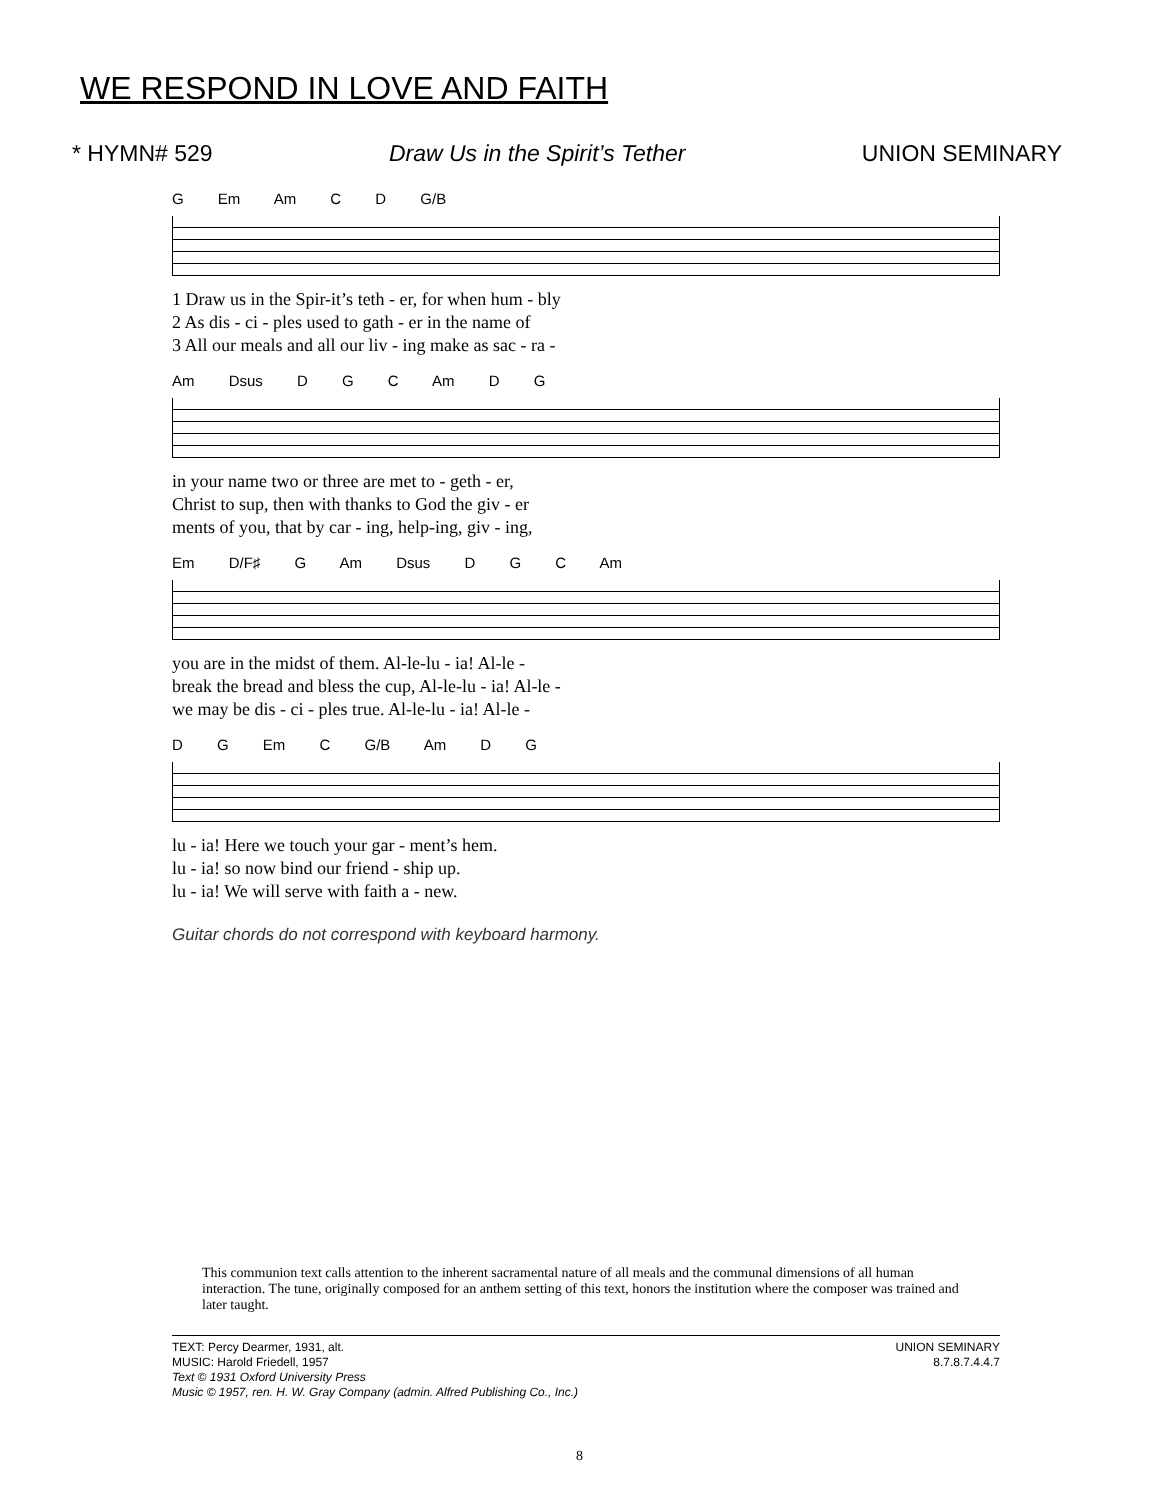WE RESPOND IN LOVE AND FAITH
* HYMN# 529 Draw Us in the Spirit’s Tether UNION SEMINARY
G Em Am C D G/B
1 Draw us in the Spir-it’s teth - er, for when hum - bly 2 As dis - ci - ples used to gath - er in the name of 3 All our meals and all our liv - ing make as sac - ra -
Am Dsus D G C Am D G
in your name two or three are met to - geth - er, Christ to sup, then with thanks to God the giv - er ments of you, that by car - ing, help-ing, giv - ing,
Em D/F♯ G Am Dsus D G C Am
you are in the midst of them. Al-le-lu - ia! Al-le - break the bread and bless the cup, Al-le-lu - ia! Al-le - we may be dis - ci - ples true. Al-le-lu - ia! Al-le -
D G Em C G/B Am D G
lu - ia! Here we touch your gar - ment’s hem. lu - ia! so now bind our friend - ship up. lu - ia! We will serve with faith a - new.
Guitar chords do not correspond with keyboard harmony.
This communion text calls attention to the inherent sacramental nature of all meals and the communal dimensions of all human interaction. The tune, originally composed for an anthem setting of this text, honors the institution where the composer was trained and later taught.
TEXT: Percy Dearmer, 1931, alt.
MUSIC: Harold Friedell, 1957
Text © 1931 Oxford University Press
Music © 1957, ren. H. W. Gray Company (admin. Alfred Publishing Co., Inc.)
UNION SEMINARY
8.7.8.7.4.4.7
8